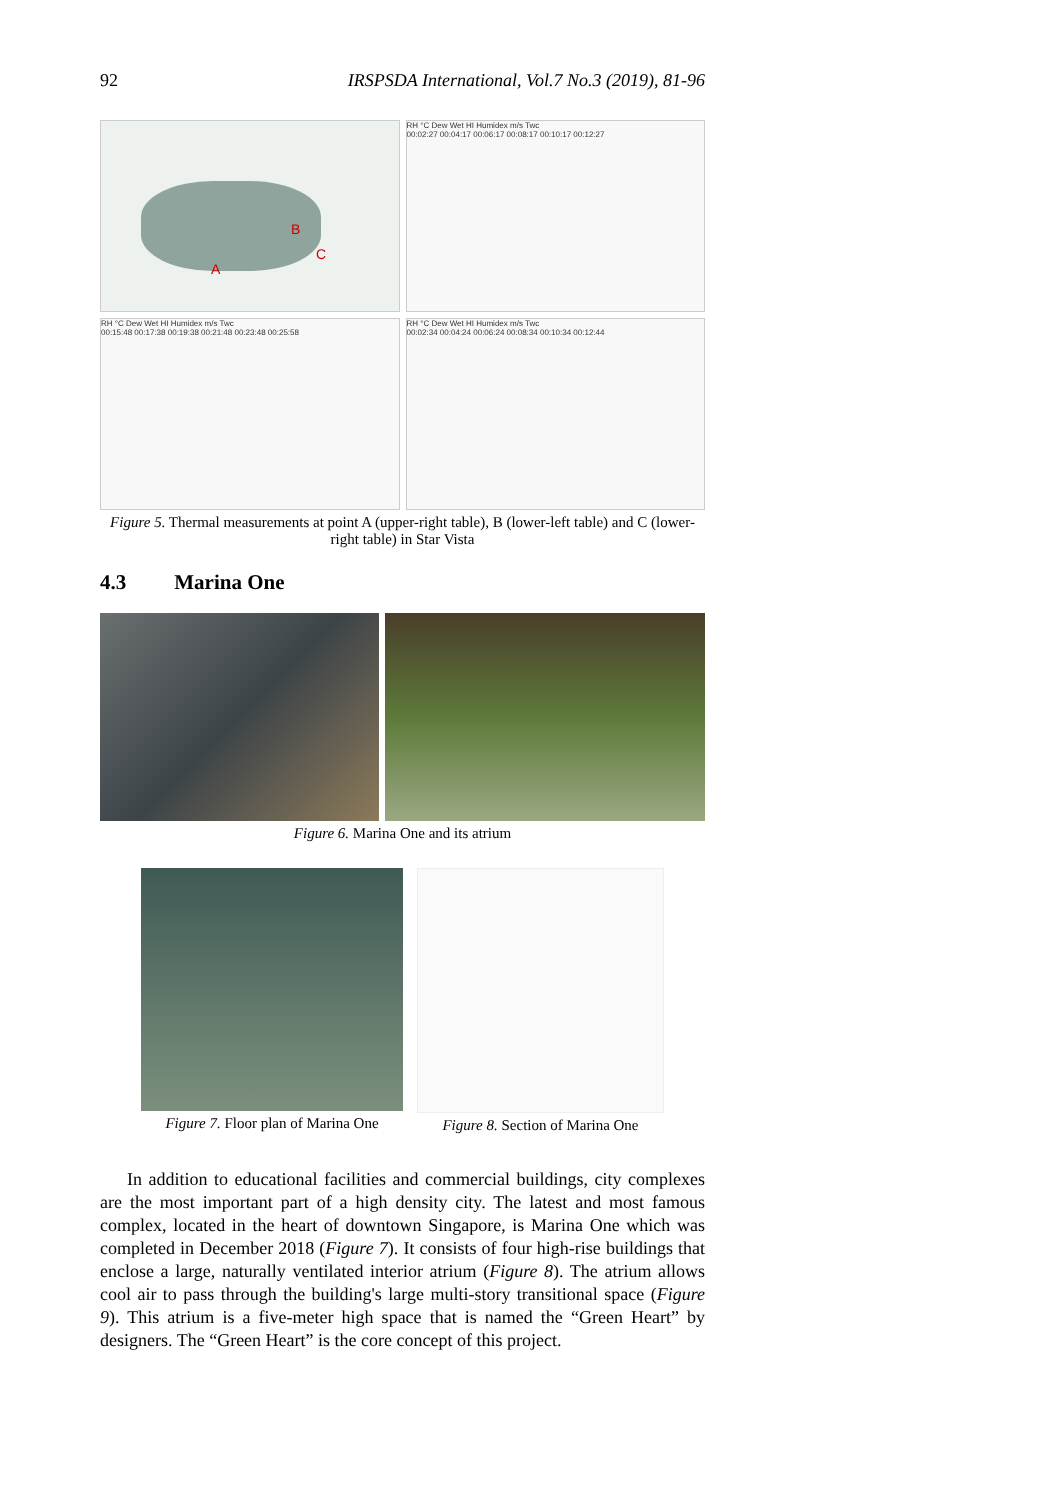92 IRSPSDA International, Vol.7 No.3 (2019), 81-96
A
B
C
RH °C Dew Wet HI Humidex m/s Twc
00:02:27 00:04:17 00:06:17 00:08:17 00:10:17 00:12:27
RH °C Dew Wet HI Humidex m/s Twc
00:15:48 00:17:38 00:19:38 00:21:48 00:23:48 00:25:58
RH °C Dew Wet HI Humidex m/s Twc
00:02:34 00:04:24 00:06:24 00:08:34 00:10:34 00:12:44
Figure 5. Thermal measurements at point A (upper-right table), B (lower-left table) and C (lower-right table) in Star Vista
4.3 Marina One
Figure 6. Marina One and its atrium
Figure 7. Floor plan of Marina One
Figure 8. Section of Marina One
In addition to educational facilities and commercial buildings, city complexes are the most important part of a high density city. The latest and most famous complex, located in the heart of downtown Singapore, is Marina One which was completed in December 2018 (Figure 7). It consists of four high-rise buildings that enclose a large, naturally ventilated interior atrium (Figure 8). The atrium allows cool air to pass through the building's large multi-story transitional space (Figure 9). This atrium is a five-meter high space that is named the “Green Heart” by designers. The “Green Heart” is the core concept of this project.